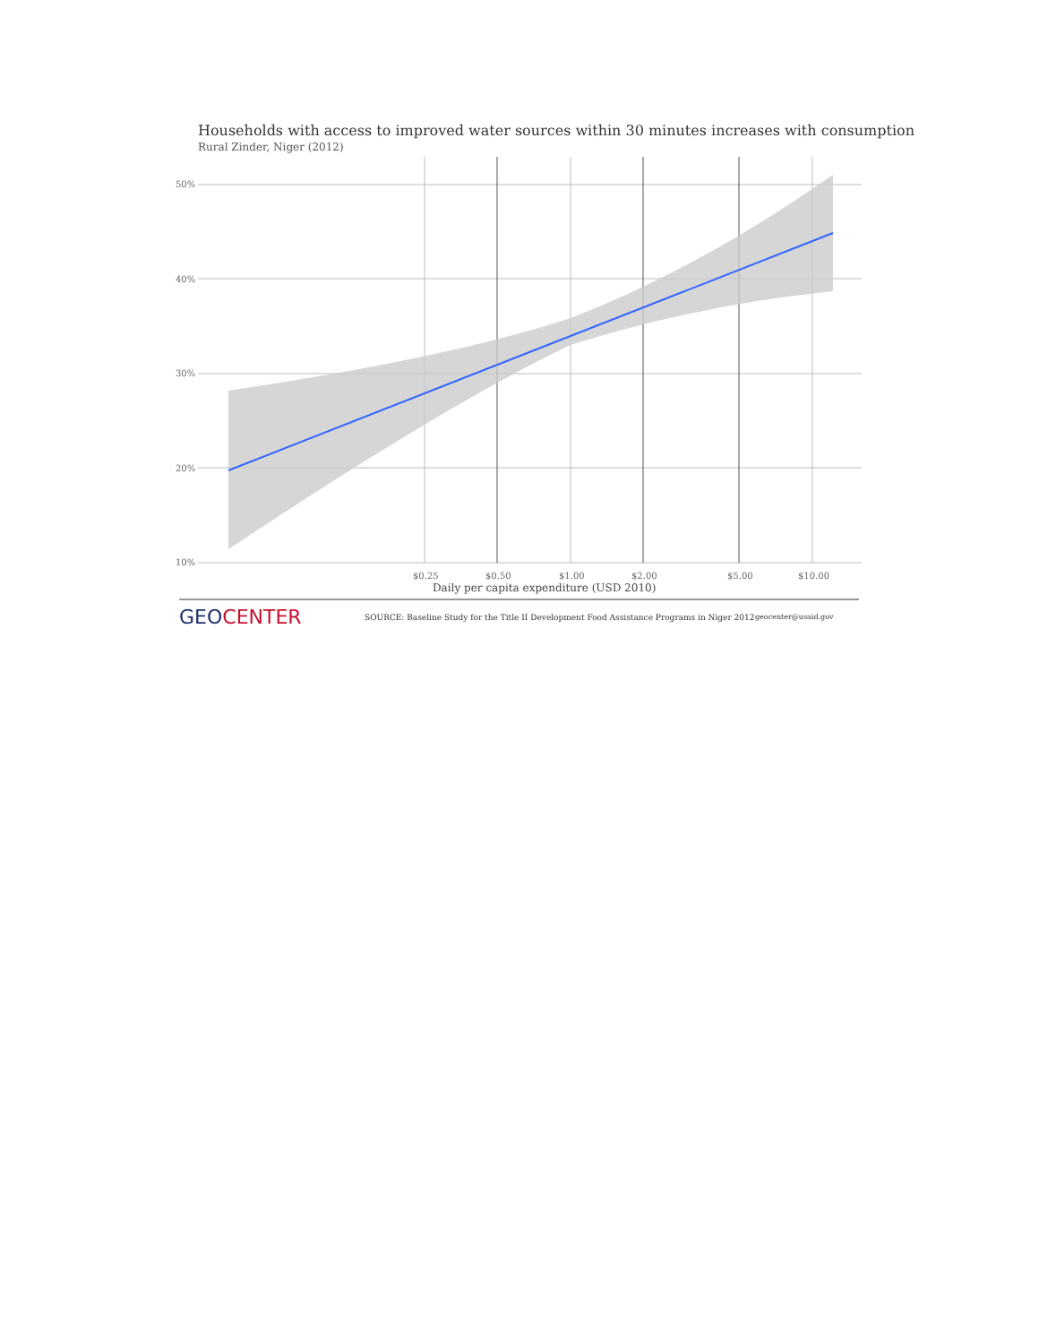Households with access to improved water sources within 30 minutes increases with consumption
Rural Zinder, Niger (2012)
50%
40%
30%
20%
10%
$0.25
$0.50
$1.00
$2.00
$5.00
$10.00
Daily per capita expenditure (USD 2010)
GEO CENTER
SOURCE: Baseline Study for the Title II Development Food Assistance Programs in Niger 2012
geocenter@usaid.gov